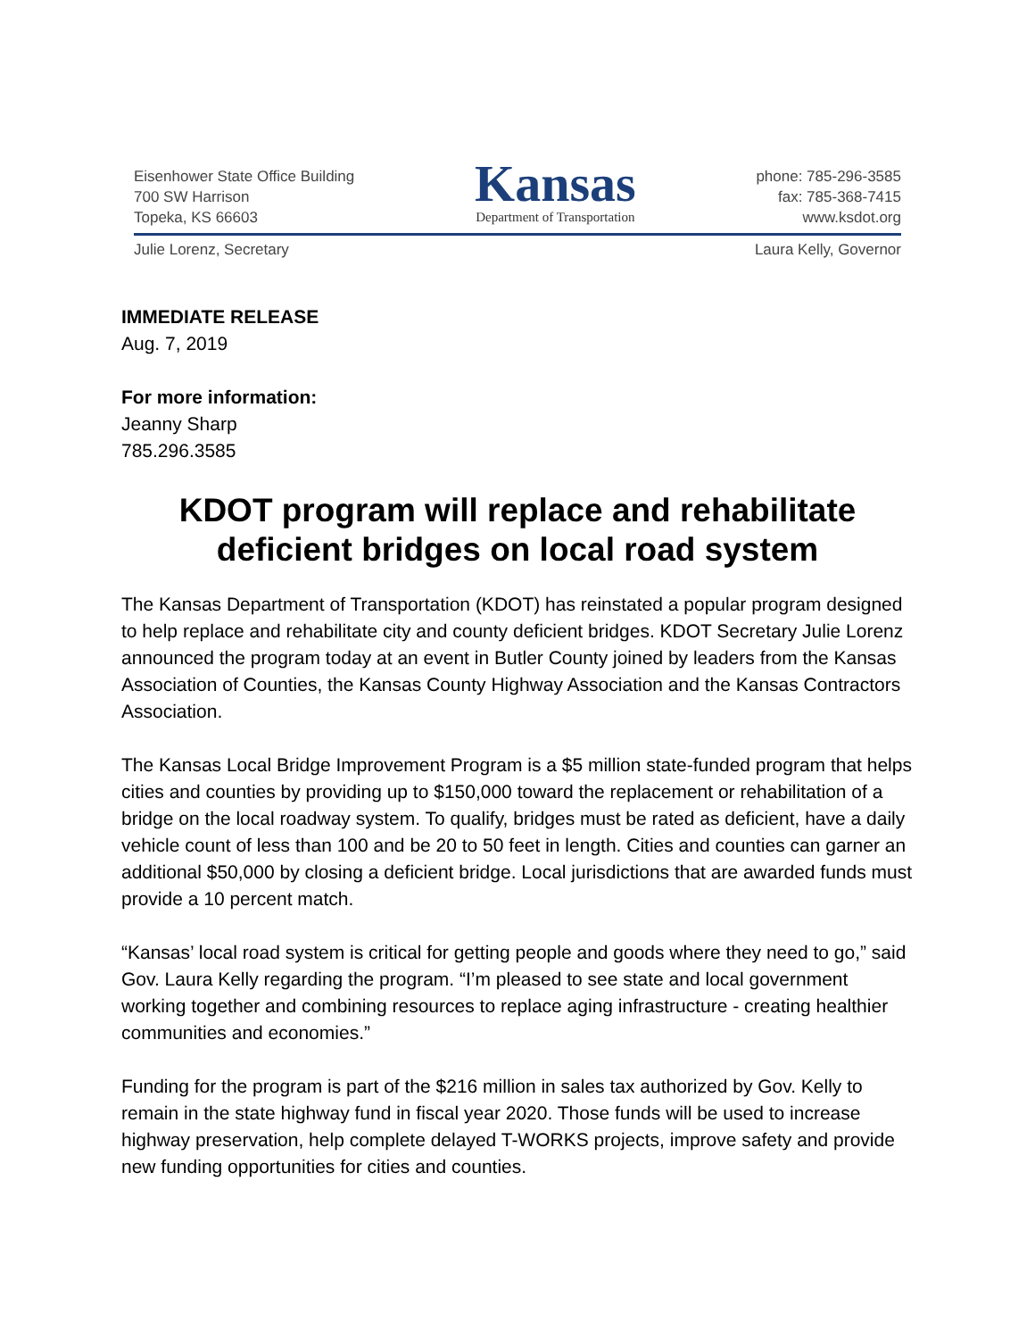Eisenhower State Office Building
700 SW Harrison
Topeka, KS 66603
Kansas
Department of Transportation
phone: 785-296-3585
fax: 785-368-7415
www.ksdot.org
Julie Lorenz, Secretary Laura Kelly, Governor
IMMEDIATE RELEASE
Aug. 7, 2019
For more information:
Jeanny Sharp
785.296.3585
KDOT program will replace and rehabilitate deficient bridges on local road system
The Kansas Department of Transportation (KDOT) has reinstated a popular program designed to help replace and rehabilitate city and county deficient bridges. KDOT Secretary Julie Lorenz announced the program today at an event in Butler County joined by leaders from the Kansas Association of Counties, the Kansas County Highway Association and the Kansas Contractors Association.
The Kansas Local Bridge Improvement Program is a $5 million state-funded program that helps cities and counties by providing up to $150,000 toward the replacement or rehabilitation of a bridge on the local roadway system. To qualify, bridges must be rated as deficient, have a daily vehicle count of less than 100 and be 20 to 50 feet in length. Cities and counties can garner an additional $50,000 by closing a deficient bridge. Local jurisdictions that are awarded funds must provide a 10 percent match.
“Kansas’ local road system is critical for getting people and goods where they need to go,” said Gov. Laura Kelly regarding the program. “I’m pleased to see state and local government working together and combining resources to replace aging infrastructure - creating healthier communities and economies.”
Funding for the program is part of the $216 million in sales tax authorized by Gov. Kelly to remain in the state highway fund in fiscal year 2020. Those funds will be used to increase highway preservation, help complete delayed T-WORKS projects, improve safety and provide new funding opportunities for cities and counties.